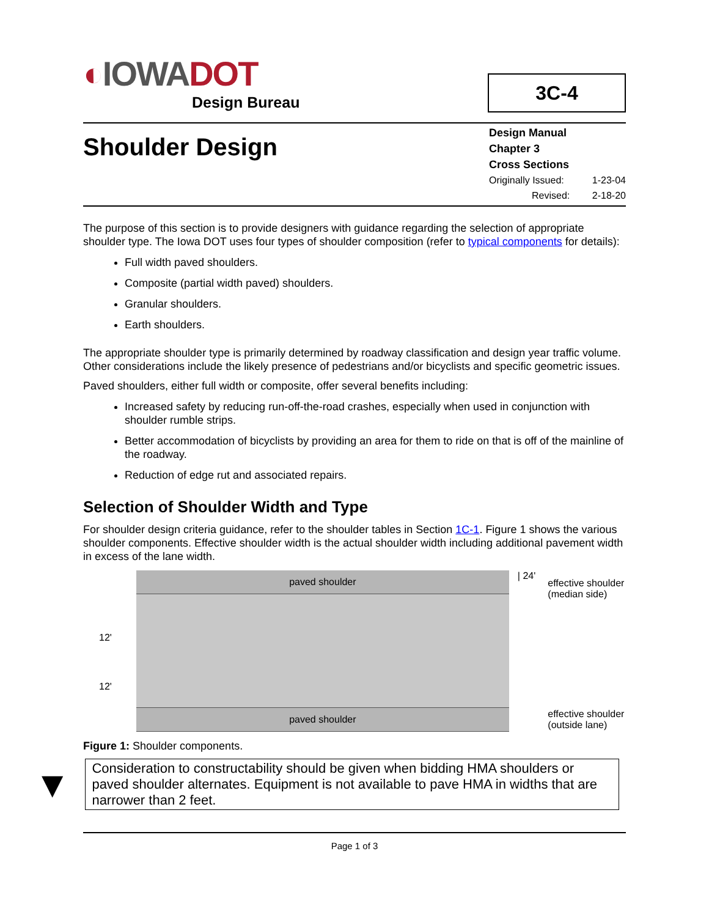◐IOWADOT
Design Bureau
3C-4
Shoulder Design
Design Manual
Chapter 3
Cross Sections
Originally Issued: 1-23-04
Revised: 2-18-20
The purpose of this section is to provide designers with guidance regarding the selection of appropriate shoulder type. The Iowa DOT uses four types of shoulder composition (refer to typical components for details):
Full width paved shoulders.
Composite (partial width paved) shoulders.
Granular shoulders.
Earth shoulders.
The appropriate shoulder type is primarily determined by roadway classification and design year traffic volume. Other considerations include the likely presence of pedestrians and/or bicyclists and specific geometric issues.
Paved shoulders, either full width or composite, offer several benefits including:
Increased safety by reducing run-off-the-road crashes, especially when used in conjunction with shoulder rumble strips.
Better accommodation of bicyclists by providing an area for them to ride on that is off of the mainline of the roadway.
Reduction of edge rut and associated repairs.
Selection of Shoulder Width and Type
For shoulder design criteria guidance, refer to the shoulder tables in Section 1C-1. Figure 1 shows the various shoulder components. Effective shoulder width is the actual shoulder width including additional pavement width in excess of the lane width.
12'
12'
paved shoulder
paved shoulder
| 24'
effective shoulder
(median side)
effective shoulder
(outside lane)
Figure 1: Shoulder components.
▼
Consideration to constructability should be given when bidding HMA shoulders or paved shoulder alternates. Equipment is not available to pave HMA in widths that are narrower than 2 feet.
Page 1 of 3